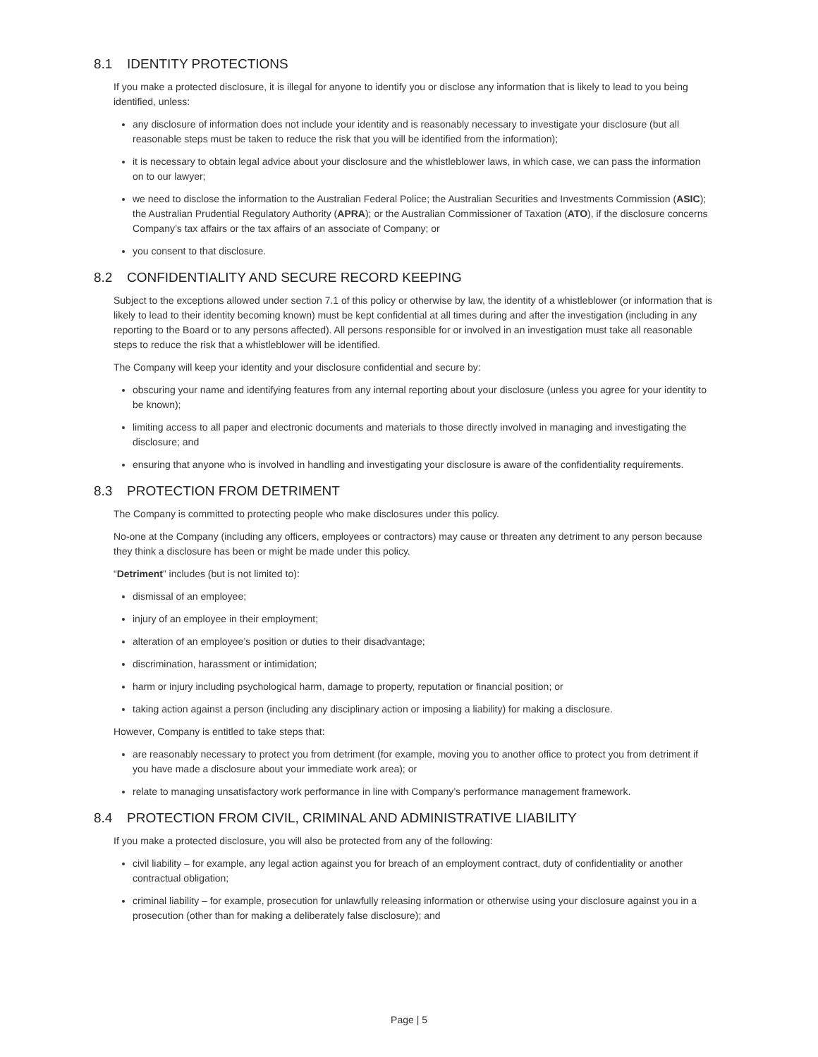8.1 IDENTITY PROTECTIONS
If you make a protected disclosure, it is illegal for anyone to identify you or disclose any information that is likely to lead to you being identified, unless:
any disclosure of information does not include your identity and is reasonably necessary to investigate your disclosure (but all reasonable steps must be taken to reduce the risk that you will be identified from the information);
it is necessary to obtain legal advice about your disclosure and the whistleblower laws, in which case, we can pass the information on to our lawyer;
we need to disclose the information to the Australian Federal Police; the Australian Securities and Investments Commission (ASIC); the Australian Prudential Regulatory Authority (APRA); or the Australian Commissioner of Taxation (ATO), if the disclosure concerns Company’s tax affairs or the tax affairs of an associate of Company; or
you consent to that disclosure.
8.2 CONFIDENTIALITY AND SECURE RECORD KEEPING
Subject to the exceptions allowed under section 7.1 of this policy or otherwise by law, the identity of a whistleblower (or information that is likely to lead to their identity becoming known) must be kept confidential at all times during and after the investigation (including in any reporting to the Board or to any persons affected). All persons responsible for or involved in an investigation must take all reasonable steps to reduce the risk that a whistleblower will be identified.
The Company will keep your identity and your disclosure confidential and secure by:
obscuring your name and identifying features from any internal reporting about your disclosure (unless you agree for your identity to be known);
limiting access to all paper and electronic documents and materials to those directly involved in managing and investigating the disclosure; and
ensuring that anyone who is involved in handling and investigating your disclosure is aware of the confidentiality requirements.
8.3 PROTECTION FROM DETRIMENT
The Company is committed to protecting people who make disclosures under this policy.
No-one at the Company (including any officers, employees or contractors) may cause or threaten any detriment to any person because they think a disclosure has been or might be made under this policy.
“Detriment” includes (but is not limited to):
dismissal of an employee;
injury of an employee in their employment;
alteration of an employee’s position or duties to their disadvantage;
discrimination, harassment or intimidation;
harm or injury including psychological harm, damage to property, reputation or financial position; or
taking action against a person (including any disciplinary action or imposing a liability) for making a disclosure.
However, Company is entitled to take steps that:
are reasonably necessary to protect you from detriment (for example, moving you to another office to protect you from detriment if you have made a disclosure about your immediate work area); or
relate to managing unsatisfactory work performance in line with Company’s performance management framework.
8.4 PROTECTION FROM CIVIL, CRIMINAL AND ADMINISTRATIVE LIABILITY
If you make a protected disclosure, you will also be protected from any of the following:
civil liability – for example, any legal action against you for breach of an employment contract, duty of confidentiality or another contractual obligation;
criminal liability – for example, prosecution for unlawfully releasing information or otherwise using your disclosure against you in a prosecution (other than for making a deliberately false disclosure); and
Page | 5